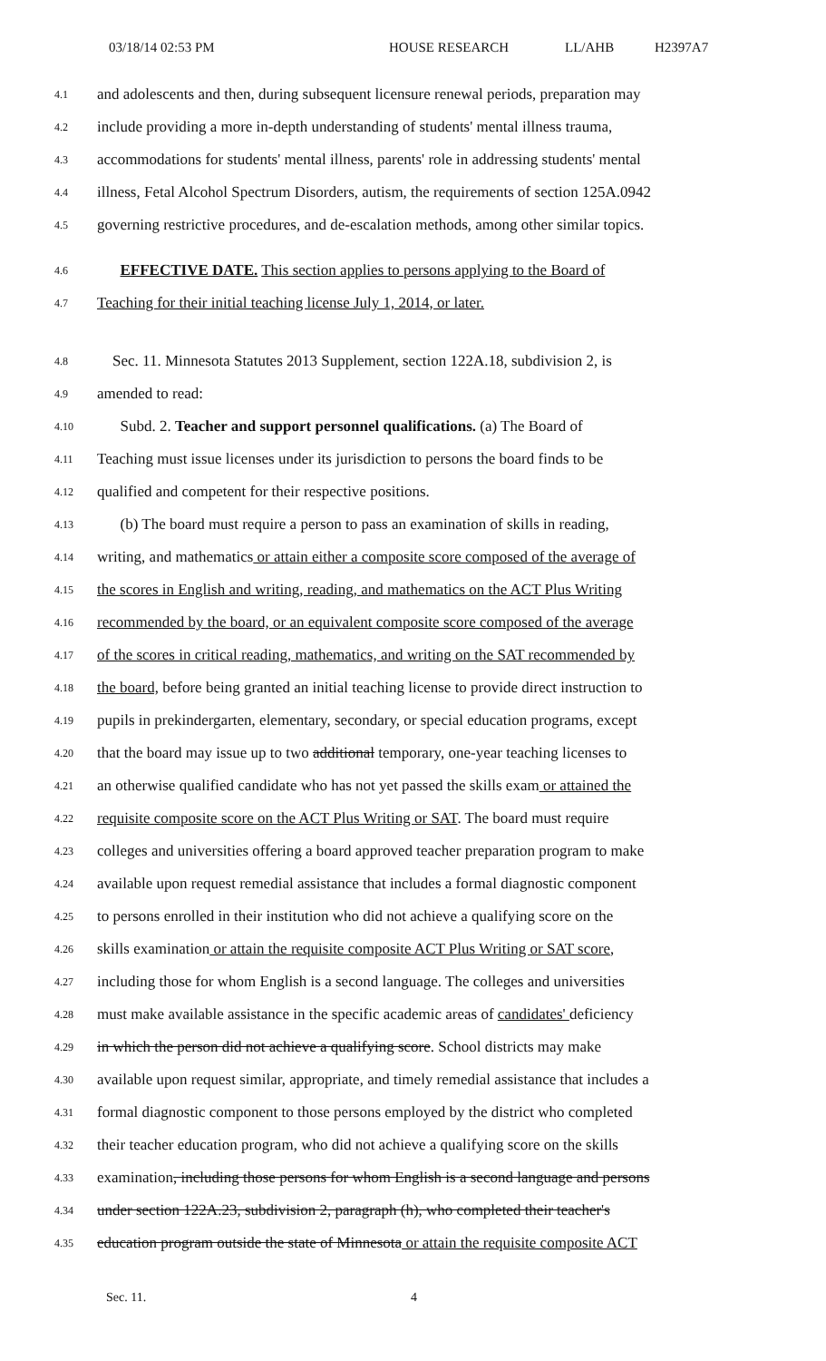03/18/14 02:53 PM HOUSE RESEARCH LL/AHB H2397A7
4.1 and adolescents and then, during subsequent licensure renewal periods, preparation may
4.2 include providing a more in-depth understanding of students' mental illness trauma,
4.3 accommodations for students' mental illness, parents' role in addressing students' mental
4.4 illness, Fetal Alcohol Spectrum Disorders, autism, the requirements of section 125A.0942
4.5 governing restrictive procedures, and de-escalation methods, among other similar topics.
4.6 EFFECTIVE DATE. This section applies to persons applying to the Board of
4.7 Teaching for their initial teaching license July 1, 2014, or later.
4.8 Sec. 11. Minnesota Statutes 2013 Supplement, section 122A.18, subdivision 2, is
4.9 amended to read:
4.10 Subd. 2. Teacher and support personnel qualifications. (a) The Board of
4.11 Teaching must issue licenses under its jurisdiction to persons the board finds to be
4.12 qualified and competent for their respective positions.
4.13 (b) The board must require a person to pass an examination of skills in reading,
4.14 writing, and mathematics or attain either a composite score composed of the average of
4.15 the scores in English and writing, reading, and mathematics on the ACT Plus Writing
4.16 recommended by the board, or an equivalent composite score composed of the average
4.17 of the scores in critical reading, mathematics, and writing on the SAT recommended by
4.18 the board, before being granted an initial teaching license to provide direct instruction to
4.19 pupils in prekindergarten, elementary, secondary, or special education programs, except
4.20 that the board may issue up to two additional temporary, one-year teaching licenses to
4.21 an otherwise qualified candidate who has not yet passed the skills exam or attained the
4.22 requisite composite score on the ACT Plus Writing or SAT. The board must require
4.23 colleges and universities offering a board approved teacher preparation program to make
4.24 available upon request remedial assistance that includes a formal diagnostic component
4.25 to persons enrolled in their institution who did not achieve a qualifying score on the
4.26 skills examination or attain the requisite composite ACT Plus Writing or SAT score,
4.27 including those for whom English is a second language. The colleges and universities
4.28 must make available assistance in the specific academic areas of candidates' deficiency
4.29 in which the person did not achieve a qualifying score. School districts may make
4.30 available upon request similar, appropriate, and timely remedial assistance that includes a
4.31 formal diagnostic component to those persons employed by the district who completed
4.32 their teacher education program, who did not achieve a qualifying score on the skills
4.33 examination, including those persons for whom English is a second language and persons
4.34 under section 122A.23, subdivision 2, paragraph (h), who completed their teacher's
4.35 education program outside the state of Minnesota or attain the requisite composite ACT
Sec. 11. 4